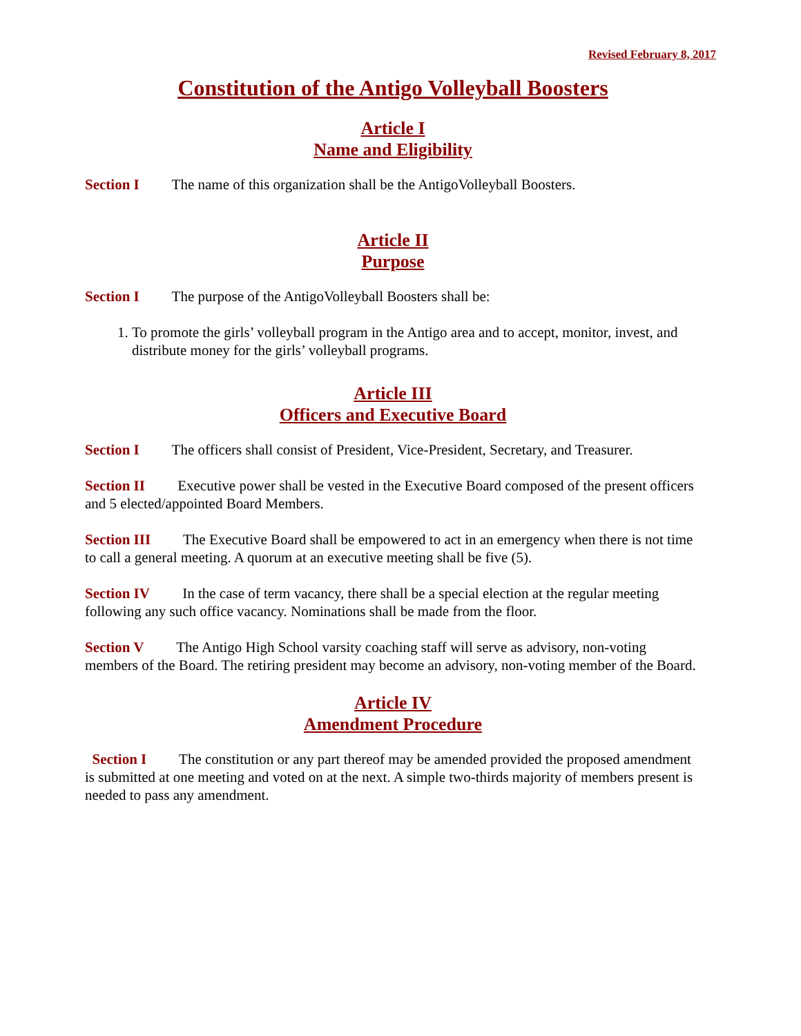Revised February 8, 2017
Constitution of the Antigo Volleyball Boosters
Article I
Name and Eligibility
Section I The name of this organization shall be the AntigoVolleyball Boosters.
Article II
Purpose
Section I The purpose of the AntigoVolleyball Boosters shall be:
1. To promote the girls’ volleyball program in the Antigo area and to accept, monitor, invest, and distribute money for the girls’ volleyball programs.
Article III
Officers and Executive Board
Section I The officers shall consist of President, Vice-President, Secretary, and Treasurer.
Section II Executive power shall be vested in the Executive Board composed of the present officers and 5 elected/appointed Board Members.
Section III The Executive Board shall be empowered to act in an emergency when there is not time to call a general meeting. A quorum at an executive meeting shall be five (5).
Section IV In the case of term vacancy, there shall be a special election at the regular meeting following any such office vacancy. Nominations shall be made from the floor.
Section V The Antigo High School varsity coaching staff will serve as advisory, non-voting members of the Board. The retiring president may become an advisory, non-voting member of the Board.
Article IV
Amendment Procedure
Section I The constitution or any part thereof may be amended provided the proposed amendment is submitted at one meeting and voted on at the next. A simple two-thirds majority of members present is needed to pass any amendment.